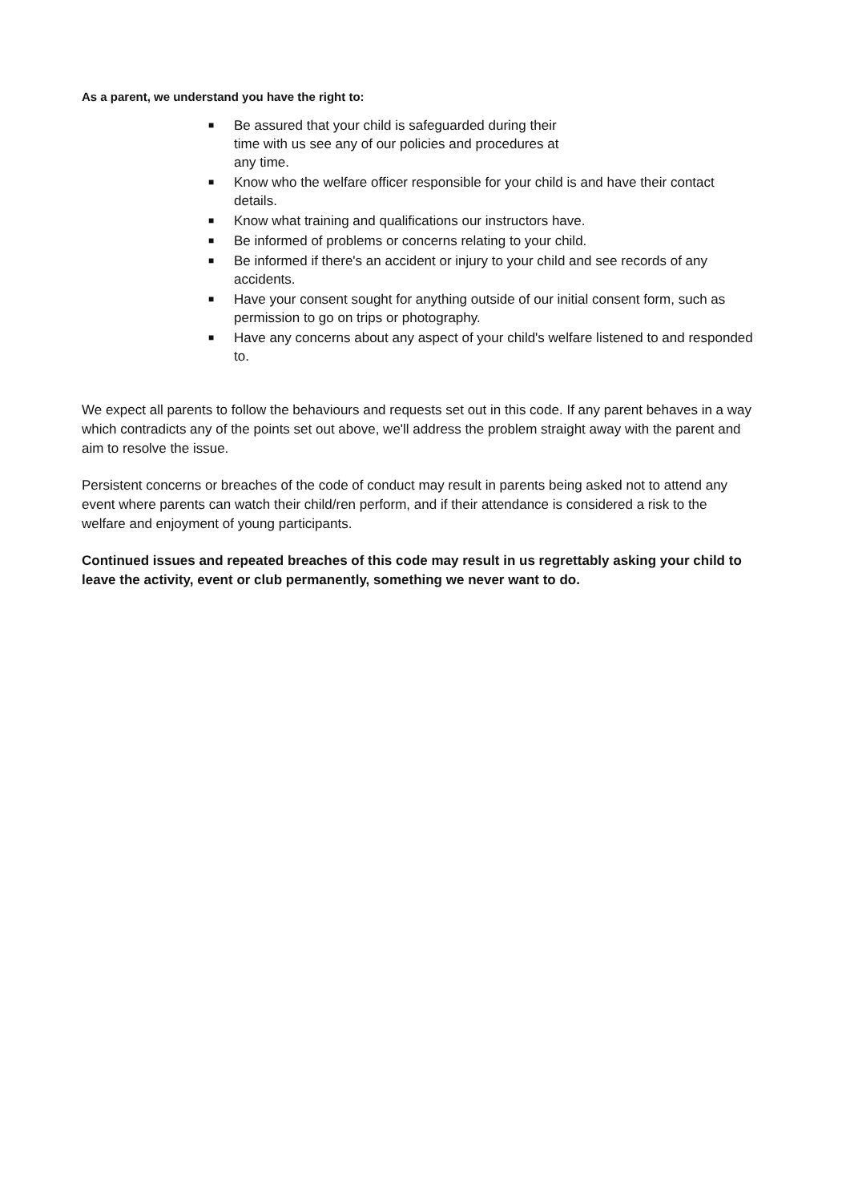As a parent, we understand you have the right to:
■ Be assured that your child is safeguarded during their
time with us see any of our policies and procedures at
any time.
■ Know who the welfare officer responsible for your child is and have their contact details.
■ Know what training and qualifications our instructors have.
■ Be informed of problems or concerns relating to your child.
■ Be informed if there's an accident or injury to your child and see records of any accidents.
■ Have your consent sought for anything outside of our initial consent form, such as permission to go on trips or photography.
■ Have any concerns about any aspect of your child's welfare listened to and responded to.
We expect all parents to follow the behaviours and requests set out in this code. If any parent behaves in a way which contradicts any of the points set out above, we'll address the problem straight away with the parent and aim to resolve the issue.
Persistent concerns or breaches of the code of conduct may result in parents being asked not to attend any event where parents can watch their child/ren perform, and if their attendance is considered a risk to the welfare and enjoyment of young participants.
Continued issues and repeated breaches of this code may result in us regrettably asking your child to leave the activity, event or club permanently, something we never want to do.